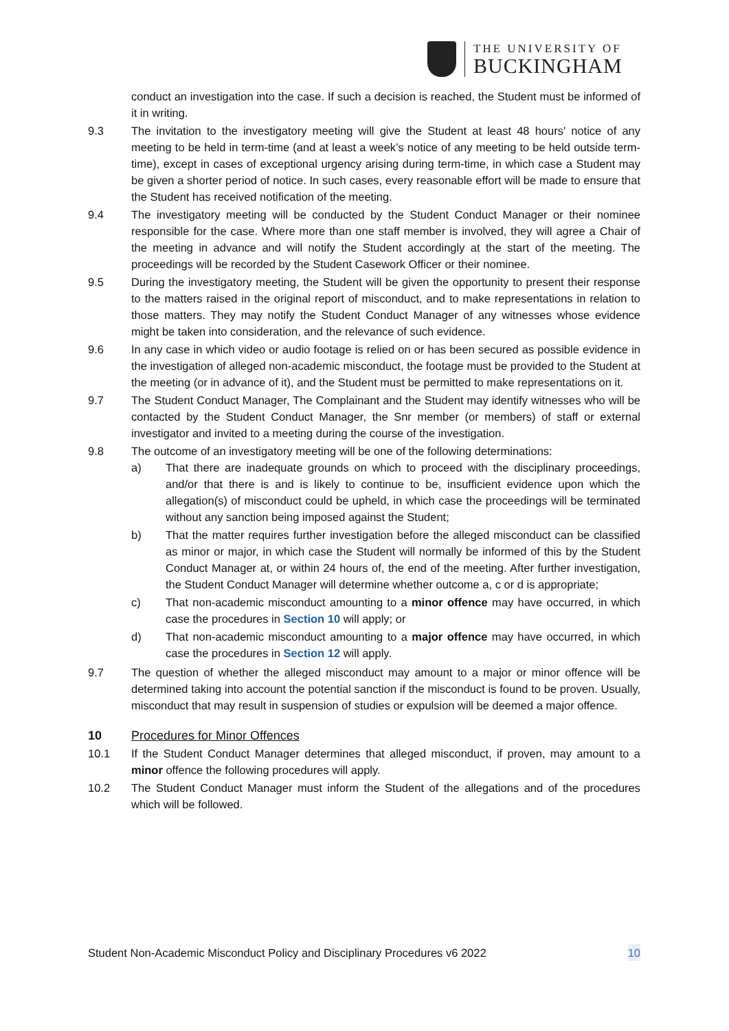THE UNIVERSITY OF
BUCKINGHAM
conduct an investigation into the case. If such a decision is reached, the Student must be informed of it in writing.
9.3 The invitation to the investigatory meeting will give the Student at least 48 hours' notice of any meeting to be held in term-time (and at least a week’s notice of any meeting to be held outside term-time), except in cases of exceptional urgency arising during term-time, in which case a Student may be given a shorter period of notice. In such cases, every reasonable effort will be made to ensure that the Student has received notification of the meeting.
9.4 The investigatory meeting will be conducted by the Student Conduct Manager or their nominee responsible for the case. Where more than one staff member is involved, they will agree a Chair of the meeting in advance and will notify the Student accordingly at the start of the meeting. The proceedings will be recorded by the Student Casework Officer or their nominee.
9.5 During the investigatory meeting, the Student will be given the opportunity to present their response to the matters raised in the original report of misconduct, and to make representations in relation to those matters. They may notify the Student Conduct Manager of any witnesses whose evidence might be taken into consideration, and the relevance of such evidence.
9.6 In any case in which video or audio footage is relied on or has been secured as possible evidence in the investigation of alleged non-academic misconduct, the footage must be provided to the Student at the meeting (or in advance of it), and the Student must be permitted to make representations on it.
9.7 The Student Conduct Manager, The Complainant and the Student may identify witnesses who will be contacted by the Student Conduct Manager, the Snr member (or members) of staff or external investigator and invited to a meeting during the course of the investigation.
9.8 The outcome of an investigatory meeting will be one of the following determinations:
a) That there are inadequate grounds on which to proceed with the disciplinary proceedings, and/or that there is and is likely to continue to be, insufficient evidence upon which the allegation(s) of misconduct could be upheld, in which case the proceedings will be terminated without any sanction being imposed against the Student;
b) That the matter requires further investigation before the alleged misconduct can be classified as minor or major, in which case the Student will normally be informed of this by the Student Conduct Manager at, or within 24 hours of, the end of the meeting. After further investigation, the Student Conduct Manager will determine whether outcome a, c or d is appropriate;
c) That non-academic misconduct amounting to a minor offence may have occurred, in which case the procedures in Section 10 will apply; or
d) That non-academic misconduct amounting to a major offence may have occurred, in which case the procedures in Section 12 will apply.
9.7 The question of whether the alleged misconduct may amount to a major or minor offence will be determined taking into account the potential sanction if the misconduct is found to be proven. Usually, misconduct that may result in suspension of studies or expulsion will be deemed a major offence.
10 Procedures for Minor Offences
10.1 If the Student Conduct Manager determines that alleged misconduct, if proven, may amount to a minor offence the following procedures will apply.
10.2 The Student Conduct Manager must inform the Student of the allegations and of the procedures which will be followed.
Student Non-Academic Misconduct Policy and Disciplinary Procedures v6 2022 10